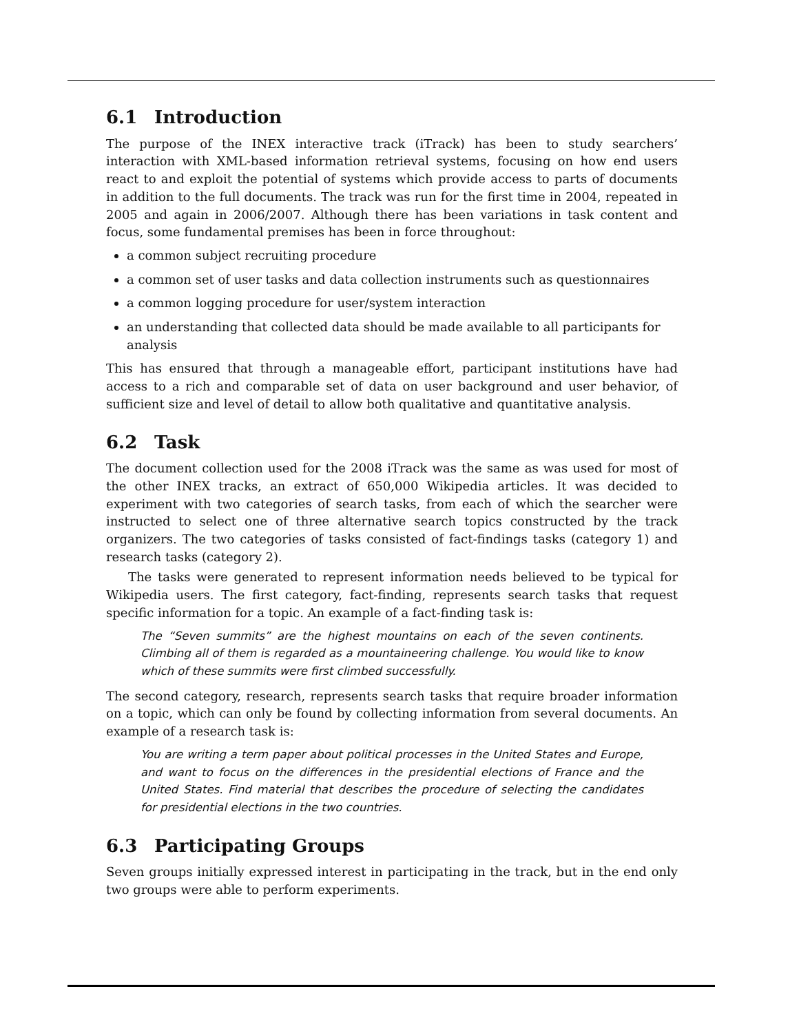6.1 Introduction
The purpose of the INEX interactive track (iTrack) has been to study searchers’ interaction with XML-based information retrieval systems, focusing on how end users react to and exploit the potential of systems which provide access to parts of documents in addition to the full documents. The track was run for the first time in 2004, repeated in 2005 and again in 2006/2007. Although there has been variations in task content and focus, some fundamental premises has been in force throughout:
a common subject recruiting procedure
a common set of user tasks and data collection instruments such as questionnaires
a common logging procedure for user/system interaction
an understanding that collected data should be made available to all participants for analysis
This has ensured that through a manageable effort, participant institutions have had access to a rich and comparable set of data on user background and user behavior, of sufficient size and level of detail to allow both qualitative and quantitative analysis.
6.2 Task
The document collection used for the 2008 iTrack was the same as was used for most of the other INEX tracks, an extract of 650,000 Wikipedia articles. It was decided to experiment with two categories of search tasks, from each of which the searcher were instructed to select one of three alternative search topics constructed by the track organizers. The two categories of tasks consisted of fact-findings tasks (category 1) and research tasks (category 2).
The tasks were generated to represent information needs believed to be typical for Wikipedia users. The first category, fact-finding, represents search tasks that request specific information for a topic. An example of a fact-finding task is:
The “Seven summits” are the highest mountains on each of the seven continents. Climbing all of them is regarded as a mountaineering challenge. You would like to know which of these summits were first climbed successfully.
The second category, research, represents search tasks that require broader information on a topic, which can only be found by collecting information from several documents. An example of a research task is:
You are writing a term paper about political processes in the United States and Europe, and want to focus on the differences in the presidential elections of France and the United States. Find material that describes the procedure of selecting the candidates for presidential elections in the two countries.
6.3 Participating Groups
Seven groups initially expressed interest in participating in the track, but in the end only two groups were able to perform experiments.